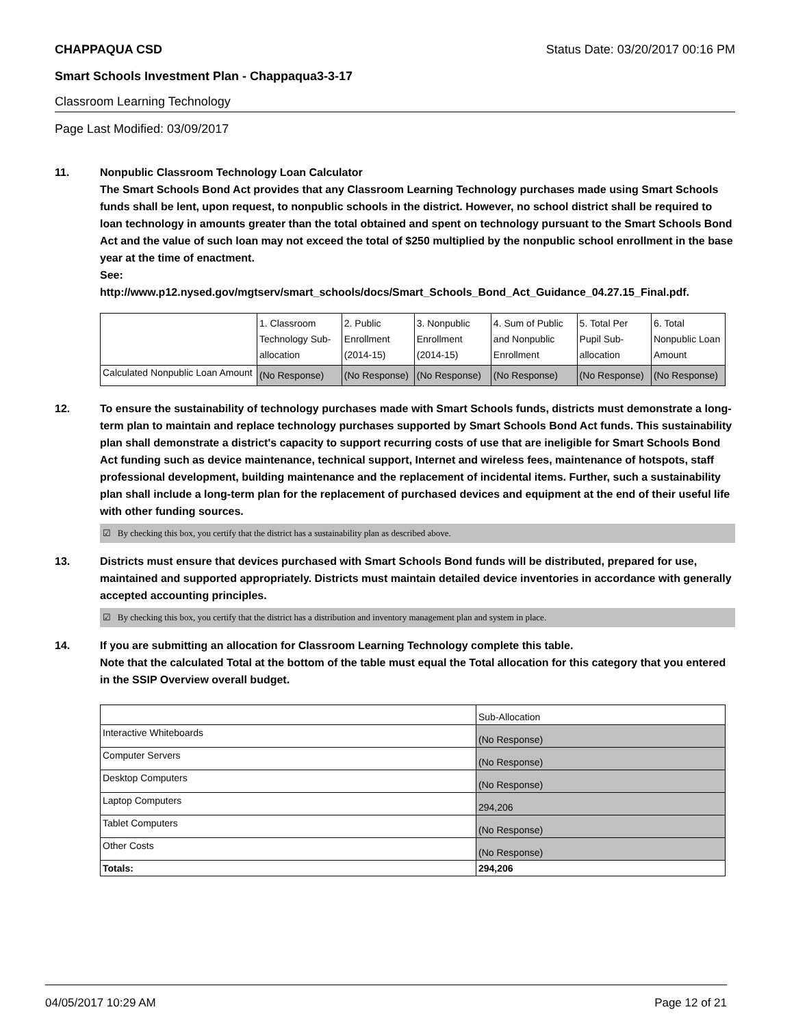CHAPPAQUA CSD Status Date: 03/20/2017 00:16 PM
Smart Schools Investment Plan - Chappaqua3-3-17
Classroom Learning Technology
Page Last Modified: 03/09/2017
11. Nonpublic Classroom Technology Loan Calculator
The Smart Schools Bond Act provides that any Classroom Learning Technology purchases made using Smart Schools funds shall be lent, upon request, to nonpublic schools in the district. However, no school district shall be required to loan technology in amounts greater than the total obtained and spent on technology pursuant to the Smart Schools Bond Act and the value of such loan may not exceed the total of $250 multiplied by the nonpublic school enrollment in the base year at the time of enactment.
See:
http://www.p12.nysed.gov/mgtserv/smart_schools/docs/Smart_Schools_Bond_Act_Guidance_04.27.15_Final.pdf.
| | 1. Classroom Technology Sub-allocation | 2. Public Enrollment (2014-15) | 3. Nonpublic Enrollment (2014-15) | 4. Sum of Public and Nonpublic Enrollment | 5. Total Per Pupil Sub-allocation | 6. Total Nonpublic Loan Amount |
| --- | --- | --- | --- | --- | --- | --- |
| Calculated Nonpublic Loan Amount | (No Response) | (No Response) | (No Response) | (No Response) | (No Response) | (No Response) |
12. To ensure the sustainability of technology purchases made with Smart Schools funds, districts must demonstrate a long-term plan to maintain and replace technology purchases supported by Smart Schools Bond Act funds. This sustainability plan shall demonstrate a district's capacity to support recurring costs of use that are ineligible for Smart Schools Bond Act funding such as device maintenance, technical support, Internet and wireless fees, maintenance of hotspots, staff professional development, building maintenance and the replacement of incidental items. Further, such a sustainability plan shall include a long-term plan for the replacement of purchased devices and equipment at the end of their useful life with other funding sources.
☑ By checking this box, you certify that the district has a sustainability plan as described above.
13. Districts must ensure that devices purchased with Smart Schools Bond funds will be distributed, prepared for use, maintained and supported appropriately. Districts must maintain detailed device inventories in accordance with generally accepted accounting principles.
☑ By checking this box, you certify that the district has a distribution and inventory management plan and system in place.
14. If you are submitting an allocation for Classroom Learning Technology complete this table.
Note that the calculated Total at the bottom of the table must equal the Total allocation for this category that you entered in the SSIP Overview overall budget.
| | Sub-Allocation |
| --- | --- |
| Interactive Whiteboards | (No Response) |
| Computer Servers | (No Response) |
| Desktop Computers | (No Response) |
| Laptop Computers | 294,206 |
| Tablet Computers | (No Response) |
| Other Costs | (No Response) |
| Totals: | 294,206 |
04/05/2017 10:29 AM Page 12 of 21